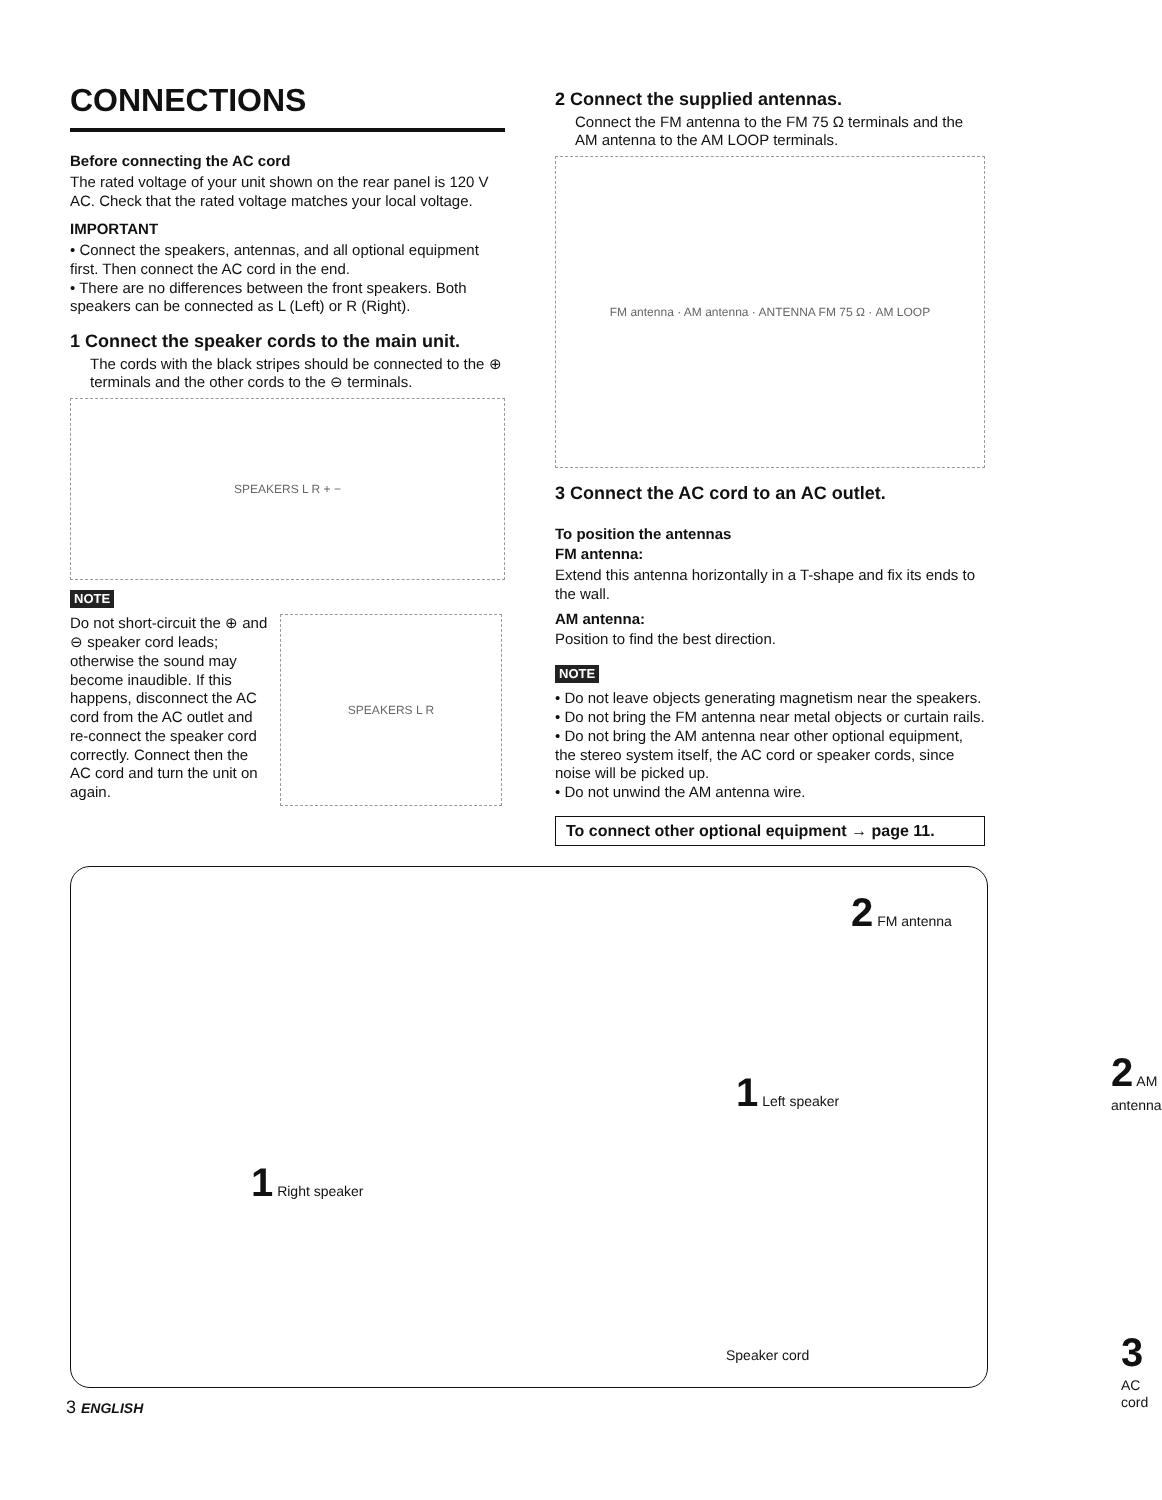CONNECTIONS
Before connecting the AC cord
The rated voltage of your unit shown on the rear panel is 120 V AC. Check that the rated voltage matches your local voltage.
IMPORTANT
• Connect the speakers, antennas, and all optional equipment first. Then connect the AC cord in the end.
• There are no differences between the front speakers. Both speakers can be connected as L (Left) or R (Right).
1 Connect the speaker cords to the main unit.
The cords with the black stripes should be connected to the ⊕ terminals and the other cords to the ⊖ terminals.
SPEAKERS L R + −
NOTE
Do not short-circuit the ⊕ and ⊖ speaker cord leads; otherwise the sound may become inaudible. If this happens, disconnect the AC cord from the AC outlet and re-connect the speaker cord correctly. Connect then the AC cord and turn the unit on again.
SPEAKERS L R
2 Connect the supplied antennas.
Connect the FM antenna to the FM 75 Ω terminals and the AM antenna to the AM LOOP terminals.
FM antenna · AM antenna · ANTENNA FM 75 Ω · AM LOOP
3 Connect the AC cord to an AC outlet.
To position the antennas
FM antenna:
Extend this antenna horizontally in a T-shape and fix its ends to the wall.
AM antenna:
Position to find the best direction.
NOTE
• Do not leave objects generating magnetism near the speakers.
• Do not bring the FM antenna near metal objects or curtain rails.
• Do not bring the AM antenna near other optional equipment, the stereo system itself, the AC cord or speaker cords, since noise will be picked up.
• Do not unwind the AM antenna wire.
To connect other optional equipment → page 11.
2 FM antenna
1 Left speaker
2 AM antenna
1 Right speaker
Speaker cord
3 AC cord
3 ENGLISH